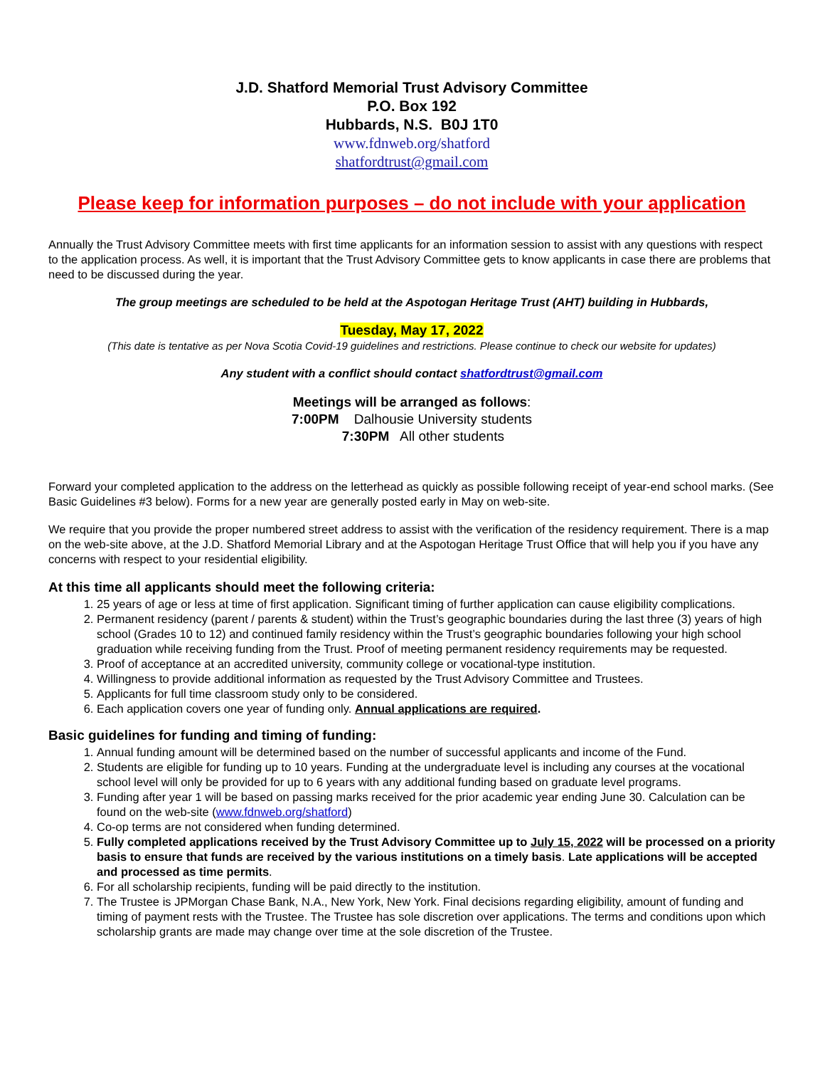J.D. Shatford Memorial Trust Advisory Committee
P.O. Box 192
Hubbards, N.S. B0J 1T0
www.fdnweb.org/shatford
shatfordtrust@gmail.com
Please keep for information purposes – do not include with your application
Annually the Trust Advisory Committee meets with first time applicants for an information session to assist with any questions with respect to the application process. As well, it is important that the Trust Advisory Committee gets to know applicants in case there are problems that need to be discussed during the year.
The group meetings are scheduled to be held at the Aspotogan Heritage Trust (AHT) building in Hubbards,
Tuesday, May 17, 2022
(This date is tentative as per Nova Scotia Covid-19 guidelines and restrictions. Please continue to check our website for updates)
Any student with a conflict should contact shatfordtrust@gmail.com
Meetings will be arranged as follows:
7:00PM Dalhousie University students
7:30PM All other students
Forward your completed application to the address on the letterhead as quickly as possible following receipt of year-end school marks. (See Basic Guidelines #3 below). Forms for a new year are generally posted early in May on web-site.
We require that you provide the proper numbered street address to assist with the verification of the residency requirement. There is a map on the web-site above, at the J.D. Shatford Memorial Library and at the Aspotogan Heritage Trust Office that will help you if you have any concerns with respect to your residential eligibility.
At this time all applicants should meet the following criteria:
1. 25 years of age or less at time of first application. Significant timing of further application can cause eligibility complications.
2. Permanent residency (parent / parents & student) within the Trust’s geographic boundaries during the last three (3) years of high school (Grades 10 to 12) and continued family residency within the Trust’s geographic boundaries following your high school graduation while receiving funding from the Trust. Proof of meeting permanent residency requirements may be requested.
3. Proof of acceptance at an accredited university, community college or vocational-type institution.
4. Willingness to provide additional information as requested by the Trust Advisory Committee and Trustees.
5. Applicants for full time classroom study only to be considered.
6. Each application covers one year of funding only. Annual applications are required.
Basic guidelines for funding and timing of funding:
1. Annual funding amount will be determined based on the number of successful applicants and income of the Fund.
2. Students are eligible for funding up to 10 years. Funding at the undergraduate level is including any courses at the vocational school level will only be provided for up to 6 years with any additional funding based on graduate level programs.
3. Funding after year 1 will be based on passing marks received for the prior academic year ending June 30. Calculation can be found on the web-site (www.fdnweb.org/shatford)
4. Co-op terms are not considered when funding determined.
5. Fully completed applications received by the Trust Advisory Committee up to July 15, 2022 will be processed on a priority basis to ensure that funds are received by the various institutions on a timely basis. Late applications will be accepted and processed as time permits.
6. For all scholarship recipients, funding will be paid directly to the institution.
7. The Trustee is JPMorgan Chase Bank, N.A., New York, New York. Final decisions regarding eligibility, amount of funding and timing of payment rests with the Trustee. The Trustee has sole discretion over applications. The terms and conditions upon which scholarship grants are made may change over time at the sole discretion of the Trustee.